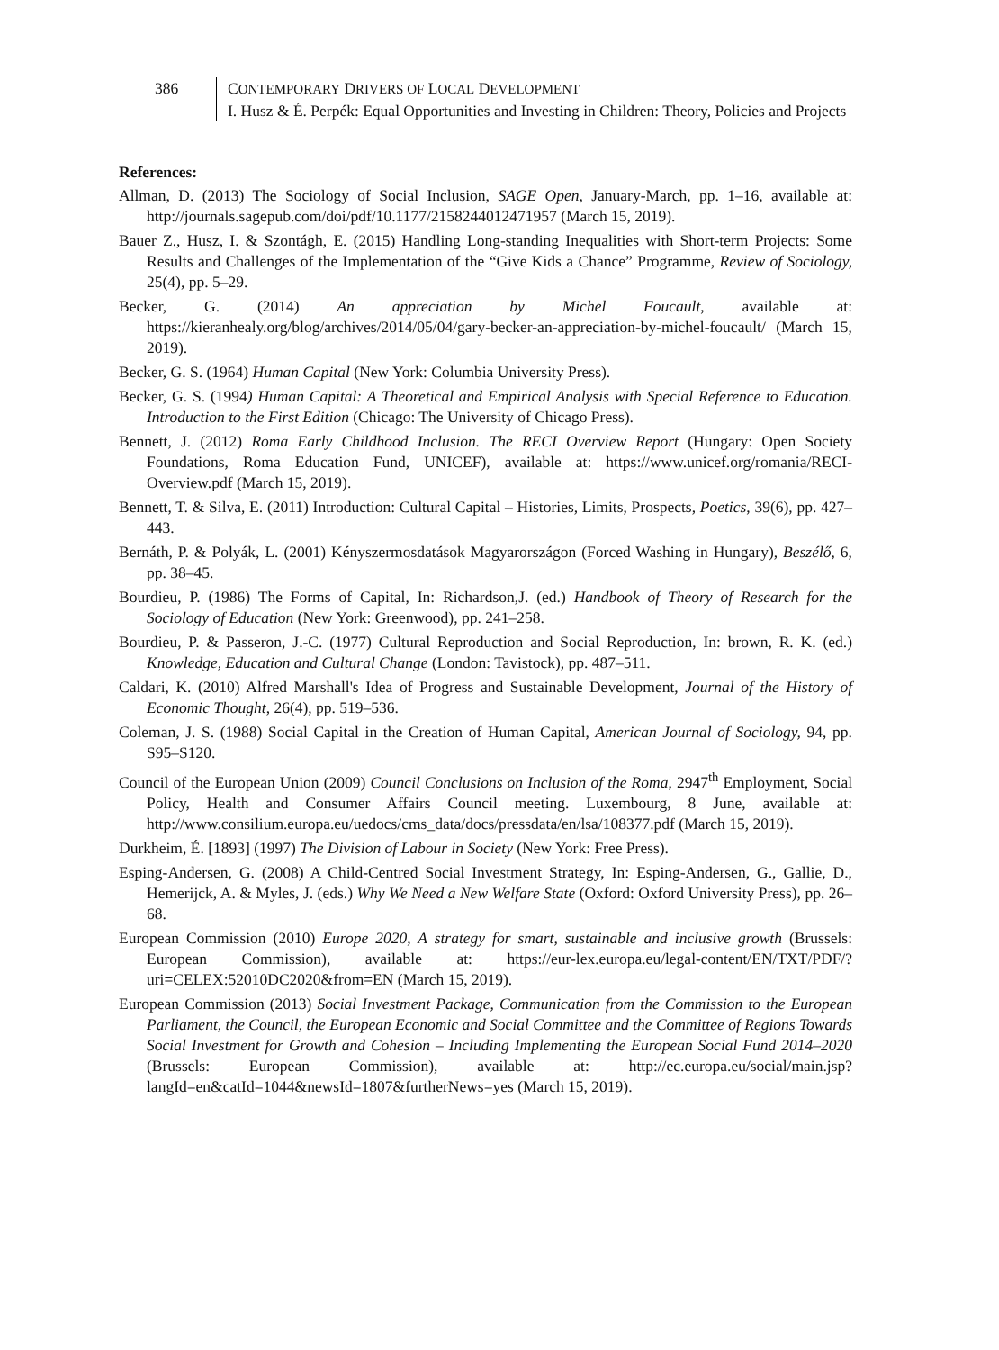386 CONTEMPORARY DRIVERS OF LOCAL DEVELOPMENT
I. Husz & É. Perpék: Equal Opportunities and Investing in Children: Theory, Policies and Projects
References:
Allman, D. (2013) The Sociology of Social Inclusion, SAGE Open, January-March, pp. 1–16, available at: http://journals.sagepub.com/doi/pdf/10.1177/2158244012471957 (March 15, 2019).
Bauer Z., Husz, I. & Szontágh, E. (2015) Handling Long-standing Inequalities with Short-term Projects: Some Results and Challenges of the Implementation of the “Give Kids a Chance” Programme, Review of Sociology, 25(4), pp. 5–29.
Becker, G. (2014) An appreciation by Michel Foucault, available at: https://kieranhealy.org/blog/archives/2014/05/04/gary-becker-an-appreciation-by-michel-foucault/ (March 15, 2019).
Becker, G. S. (1964) Human Capital (New York: Columbia University Press).
Becker, G. S. (1994) Human Capital: A Theoretical and Empirical Analysis with Special Reference to Education. Introduction to the First Edition (Chicago: The University of Chicago Press).
Bennett, J. (2012) Roma Early Childhood Inclusion. The RECI Overview Report (Hungary: Open Society Foundations, Roma Education Fund, UNICEF), available at: https://www.unicef.org/romania/RECI-Overview.pdf (March 15, 2019).
Bennett, T. & Silva, E. (2011) Introduction: Cultural Capital – Histories, Limits, Prospects, Poetics, 39(6), pp. 427–443.
Bernáth, P. & Polyák, L. (2001) Kényszermosdatások Magyarországon (Forced Washing in Hungary), Beszélő, 6, pp. 38–45.
Bourdieu, P. (1986) The Forms of Capital, In: Richardson,J. (ed.) Handbook of Theory of Research for the Sociology of Education (New York: Greenwood), pp. 241–258.
Bourdieu, P. & Passeron, J.-C. (1977) Cultural Reproduction and Social Reproduction, In: brown, R. K. (ed.) Knowledge, Education and Cultural Change (London: Tavistock), pp. 487–511.
Caldari, K. (2010) Alfred Marshall's Idea of Progress and Sustainable Development, Journal of the History of Economic Thought, 26(4), pp. 519–536.
Coleman, J. S. (1988) Social Capital in the Creation of Human Capital, American Journal of Sociology, 94, pp. S95–S120.
Council of the European Union (2009) Council Conclusions on Inclusion of the Roma, 2947<sup>th</sup> Employment, Social Policy, Health and Consumer Affairs Council meeting. Luxembourg, 8 June, available at: http://www.consilium.europa.eu/uedocs/cms_data/docs/pressdata/en/lsa/108377.pdf (March 15, 2019).
Durkheim, É. [1893] (1997) The Division of Labour in Society (New York: Free Press).
Esping-Andersen, G. (2008) A Child-Centred Social Investment Strategy, In: Esping-Andersen, G., Gallie, D., Hemerijck, A. & Myles, J. (eds.) Why We Need a New Welfare State (Oxford: Oxford University Press), pp. 26–68.
European Commission (2010) Europe 2020, A strategy for smart, sustainable and inclusive growth (Brussels: European Commission), available at: https://eur-lex.europa.eu/legal-content/EN/TXT/PDF/?uri=CELEX:52010DC2020&from=EN (March 15, 2019).
European Commission (2013) Social Investment Package, Communication from the Commission to the European Parliament, the Council, the European Economic and Social Committee and the Committee of Regions Towards Social Investment for Growth and Cohesion – Including Implementing the European Social Fund 2014–2020 (Brussels: European Commission), available at: http://ec.europa.eu/social/main.jsp?langId=en&catId=1044&newsId=1807&furtherNews=yes (March 15, 2019).